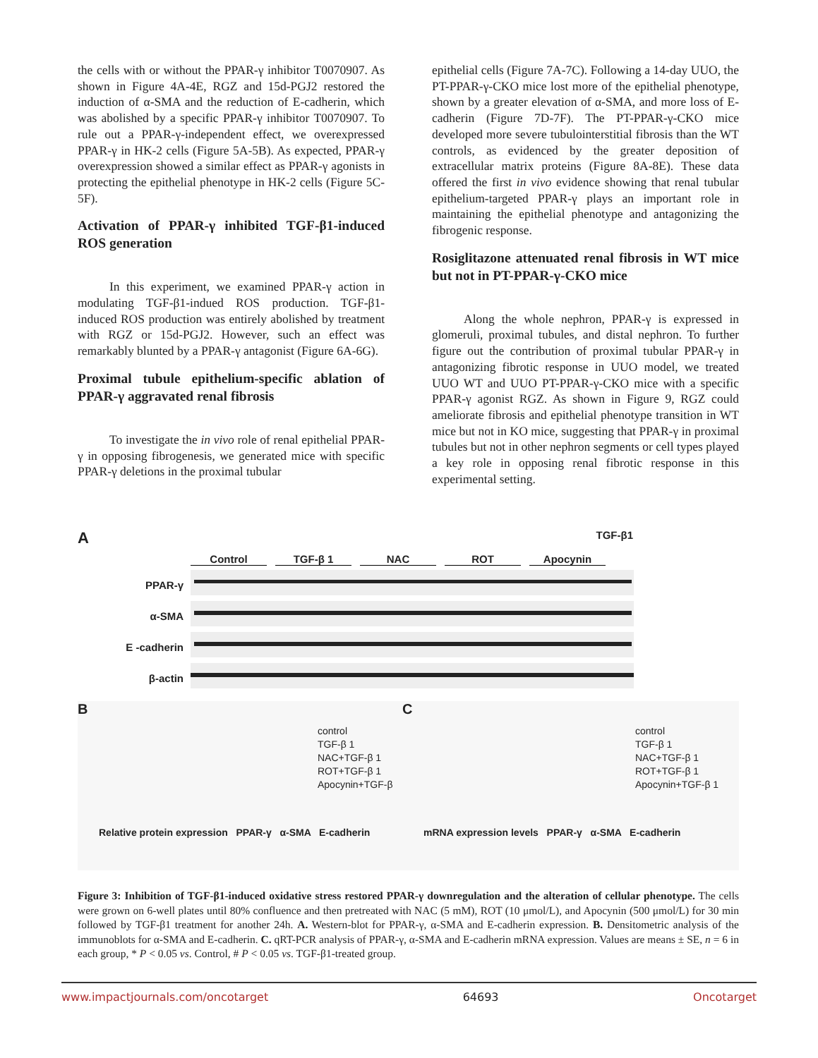the cells with or without the PPAR-γ inhibitor T0070907. As shown in Figure 4A-4E, RGZ and 15d-PGJ2 restored the induction of α-SMA and the reduction of E-cadherin, which was abolished by a specific PPAR-γ inhibitor T0070907. To rule out a PPAR-γ-independent effect, we overexpressed PPAR-γ in HK-2 cells (Figure 5A-5B). As expected, PPAR-γ overexpression showed a similar effect as PPAR-γ agonists in protecting the epithelial phenotype in HK-2 cells (Figure 5C-5F).
Activation of PPAR-γ inhibited TGF-β1-induced ROS generation
In this experiment, we examined PPAR-γ action in modulating TGF-β1-indued ROS production. TGF-β1-induced ROS production was entirely abolished by treatment with RGZ or 15d-PGJ2. However, such an effect was remarkably blunted by a PPAR-γ antagonist (Figure 6A-6G).
Proximal tubule epithelium-specific ablation of PPAR-γ aggravated renal fibrosis
To investigate the in vivo role of renal epithelial PPAR-γ in opposing fibrogenesis, we generated mice with specific PPAR-γ deletions in the proximal tubular
epithelial cells (Figure 7A-7C). Following a 14-day UUO, the PT-PPAR-γ-CKO mice lost more of the epithelial phenotype, shown by a greater elevation of α-SMA, and more loss of E-cadherin (Figure 7D-7F). The PT-PPAR-γ-CKO mice developed more severe tubulointerstitial fibrosis than the WT controls, as evidenced by the greater deposition of extracellular matrix proteins (Figure 8A-8E). These data offered the first in vivo evidence showing that renal tubular epithelium-targeted PPAR-γ plays an important role in maintaining the epithelial phenotype and antagonizing the fibrogenic response.
Rosiglitazone attenuated renal fibrosis in WT mice but not in PT-PPAR-γ-CKO mice
Along the whole nephron, PPAR-γ is expressed in glomeruli, proximal tubules, and distal nephron. To further figure out the contribution of proximal tubular PPAR-γ in antagonizing fibrotic response in UUO model, we treated UUO WT and UUO PT-PPAR-γ-CKO mice with a specific PPAR-γ agonist RGZ. As shown in Figure 9, RGZ could ameliorate fibrosis and epithelial phenotype transition in WT mice but not in KO mice, suggesting that PPAR-γ in proximal tubules but not in other nephron segments or cell types played a key role in opposing renal fibrotic response in this experimental setting.
A
TGF-β1
Control TGF-β 1 NAC ROT Apocynin
PPAR-γ
α-SMA
E -cadherin
β-actin
B
control
TGF-β 1
NAC+TGF-β 1
ROT+TGF-β 1
Apocynin+TGF-β
Relative protein expression PPAR-γ α-SMA E-cadherin
C
control
TGF-β 1
NAC+TGF-β 1
ROT+TGF-β 1
Apocynin+TGF-β 1
mRNA expression levels PPAR-γ α-SMA E-cadherin
Figure 3: Inhibition of TGF-β1-induced oxidative stress restored PPAR-γ downregulation and the alteration of cellular phenotype. The cells were grown on 6-well plates until 80% confluence and then pretreated with NAC (5 mM), ROT (10 μmol/L), and Apocynin (500 μmol/L) for 30 min followed by TGF-β1 treatment for another 24h. A. Western-blot for PPAR-γ, α-SMA and E-cadherin expression. B. Densitometric analysis of the immunoblots for α-SMA and E-cadherin. C. qRT-PCR analysis of PPAR-γ, α-SMA and E-cadherin mRNA expression. Values are means ± SE, n = 6 in each group, * P < 0.05 vs. Control, # P < 0.05 vs. TGF-β1-treated group.
www.impactjournals.com/oncotarget 64693 Oncotarget